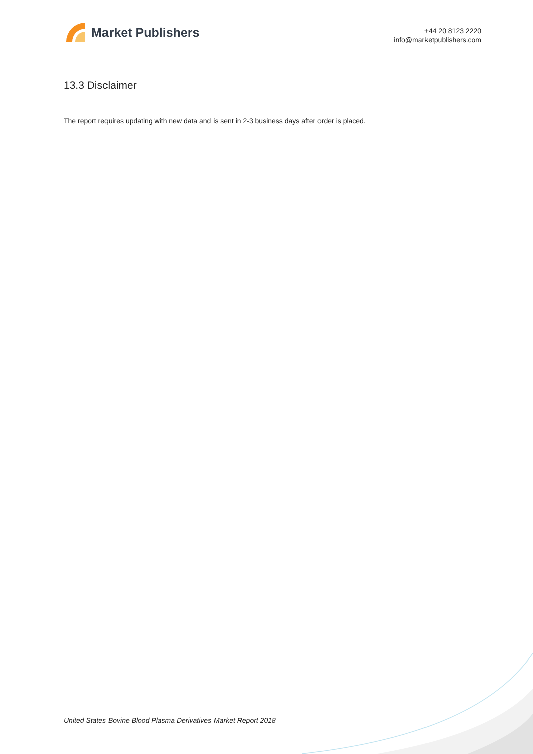Market Publishers
+44 20 8123 2220
info@marketpublishers.com
13.3 Disclaimer
The report requires updating with new data and is sent in 2-3 business days after order is placed.
United States Bovine Blood Plasma Derivatives Market Report 2018